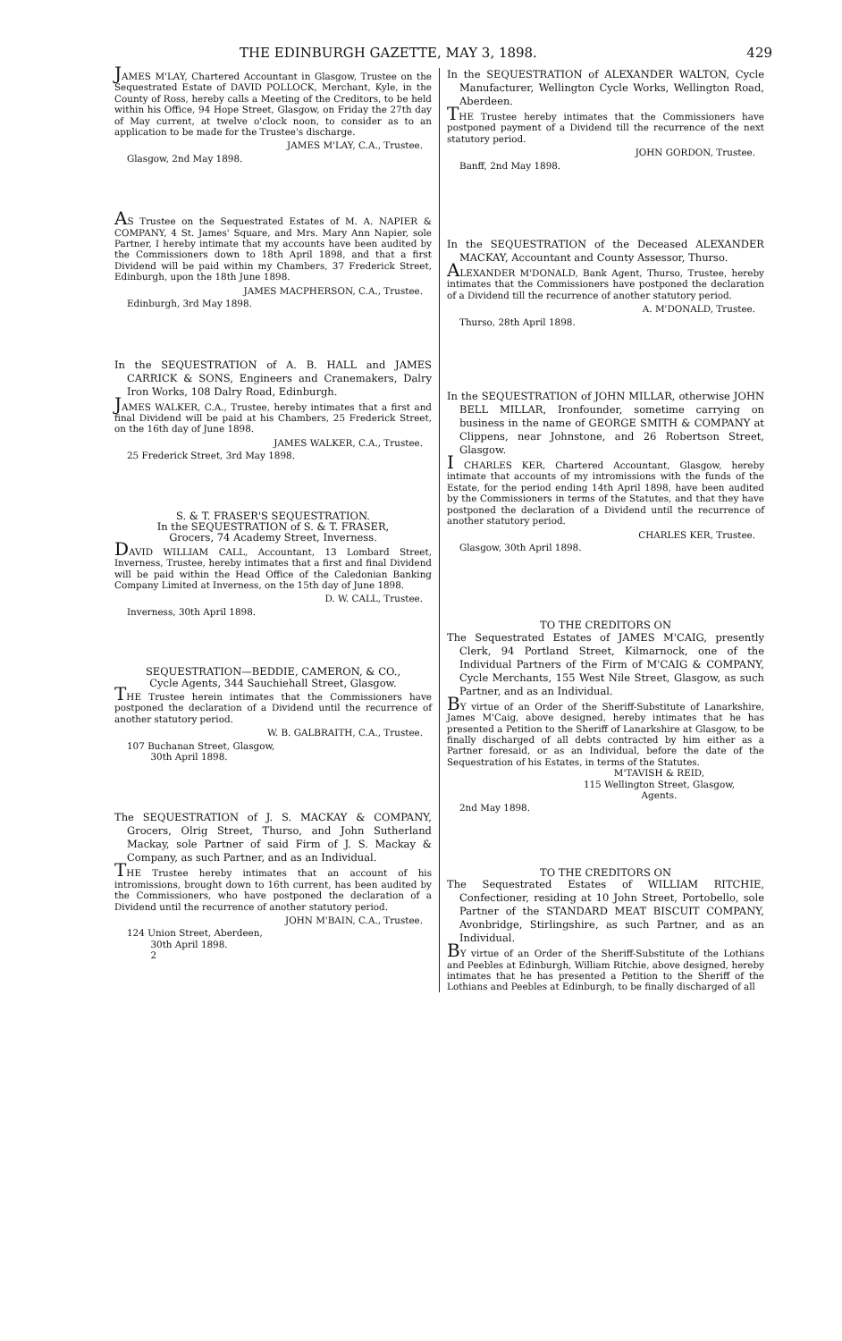THE EDINBURGH GAZETTE, MAY 3, 1898. 429
JAMES M'LAY, Chartered Accountant in Glasgow, Trustee on the Sequestrated Estate of DAVID POLLOCK, Merchant, Kyle, in the County of Ross, hereby calls a Meeting of the Creditors, to be held within his Office, 94 Hope Street, Glasgow, on Friday the 27th day of May current, at twelve o'clock noon, to consider as to an application to be made for the Trustee's discharge.
JAMES M'LAY, C.A., Trustee.
Glasgow, 2nd May 1898.
AS Trustee on the Sequestrated Estates of M. A. NAPIER & COMPANY, 4 St. James' Square, and Mrs. Mary Ann Napier, sole Partner, I hereby intimate that my accounts have been audited by the Commissioners down to 18th April 1898, and that a first Dividend will be paid within my Chambers, 37 Frederick Street, Edinburgh, upon the 18th June 1898.
JAMES MACPHERSON, C.A., Trustee.
Edinburgh, 3rd May 1898.
In the SEQUESTRATION of A. B. HALL and JAMES CARRICK & SONS, Engineers and Cranemakers, Dalry Iron Works, 108 Dalry Road, Edinburgh.
JAMES WALKER, C.A., Trustee, hereby intimates that a first and final Dividend will be paid at his Chambers, 25 Frederick Street, on the 16th day of June 1898.
JAMES WALKER, C.A., Trustee.
25 Frederick Street, 3rd May 1898.
S. & T. FRASER'S SEQUESTRATION.
In the SEQUESTRATION of S. & T. FRASER,
Grocers, 74 Academy Street, Inverness.
DAVID WILLIAM CALL, Accountant, 13 Lombard Street, Inverness, Trustee, hereby intimates that a first and final Dividend will be paid within the Head Office of the Caledonian Banking Company Limited at Inverness, on the 15th day of June 1898.
D. W. CALL, Trustee.
Inverness, 30th April 1898.
SEQUESTRATION—BEDDIE, CAMERON, & CO.,
Cycle Agents, 344 Sauchiehall Street, Glasgow.
THE Trustee herein intimates that the Commissioners have postponed the declaration of a Dividend until the recurrence of another statutory period.
W. B. GALBRAITH, C.A., Trustee.
107 Buchanan Street, Glasgow,
30th April 1898.
The SEQUESTRATION of J. S. MACKAY & COMPANY, Grocers, Olrig Street, Thurso, and John Sutherland Mackay, sole Partner of said Firm of J. S. Mackay & Company, as such Partner, and as an Individual.
THE Trustee hereby intimates that an account of his intromissions, brought down to 16th current, has been audited by the Commissioners, who have postponed the declaration of a Dividend until the recurrence of another statutory period.
JOHN M'BAIN, C.A., Trustee.
124 Union Street, Aberdeen,
30th April 1898.
2
In the SEQUESTRATION of ALEXANDER WALTON, Cycle Manufacturer, Wellington Cycle Works, Wellington Road, Aberdeen.
THE Trustee hereby intimates that the Commissioners have postponed payment of a Dividend till the recurrence of the next statutory period.
JOHN GORDON, Trustee.
Banff, 2nd May 1898.
In the SEQUESTRATION of the Deceased ALEXANDER MACKAY, Accountant and County Assessor, Thurso.
ALEXANDER M'DONALD, Bank Agent, Thurso, Trustee, hereby intimates that the Commissioners have postponed the declaration of a Dividend till the recurrence of another statutory period.
A. M'DONALD, Trustee.
Thurso, 28th April 1898.
In the SEQUESTRATION of JOHN MILLAR, otherwise JOHN BELL MILLAR, Ironfounder, sometime carrying on business in the name of GEORGE SMITH & COMPANY at Clippens, near Johnstone, and 26 Robertson Street, Glasgow.
I CHARLES KER, Chartered Accountant, Glasgow, hereby intimate that accounts of my intromissions with the funds of the Estate, for the period ending 14th April 1898, have been audited by the Commissioners in terms of the Statutes, and that they have postponed the declaration of a Dividend until the recurrence of another statutory period.
CHARLES KER, Trustee.
Glasgow, 30th April 1898.
TO THE CREDITORS ON
The Sequestrated Estates of JAMES M'CAIG, presently Clerk, 94 Portland Street, Kilmarnock, one of the Individual Partners of the Firm of M'CAIG & COMPANY, Cycle Merchants, 155 West Nile Street, Glasgow, as such Partner, and as an Individual.
BY virtue of an Order of the Sheriff-Substitute of Lanarkshire, James M'Caig, above designed, hereby intimates that he has presented a Petition to the Sheriff of Lanarkshire at Glasgow, to be finally discharged of all debts contracted by him either as a Partner foresaid, or as an Individual, before the date of the Sequestration of his Estates, in terms of the Statutes.
M'TAVISH & REID,
115 Wellington Street, Glasgow,
Agents.
2nd May 1898.
TO THE CREDITORS ON
The Sequestrated Estates of WILLIAM RITCHIE, Confectioner, residing at 10 John Street, Portobello, sole Partner of the STANDARD MEAT BISCUIT COMPANY, Avonbridge, Stirlingshire, as such Partner, and as an Individual.
BY virtue of an Order of the Sheriff-Substitute of the Lothians and Peebles at Edinburgh, William Ritchie, above designed, hereby intimates that he has presented a Petition to the Sheriff of the Lothians and Peebles at Edinburgh, to be finally discharged of all